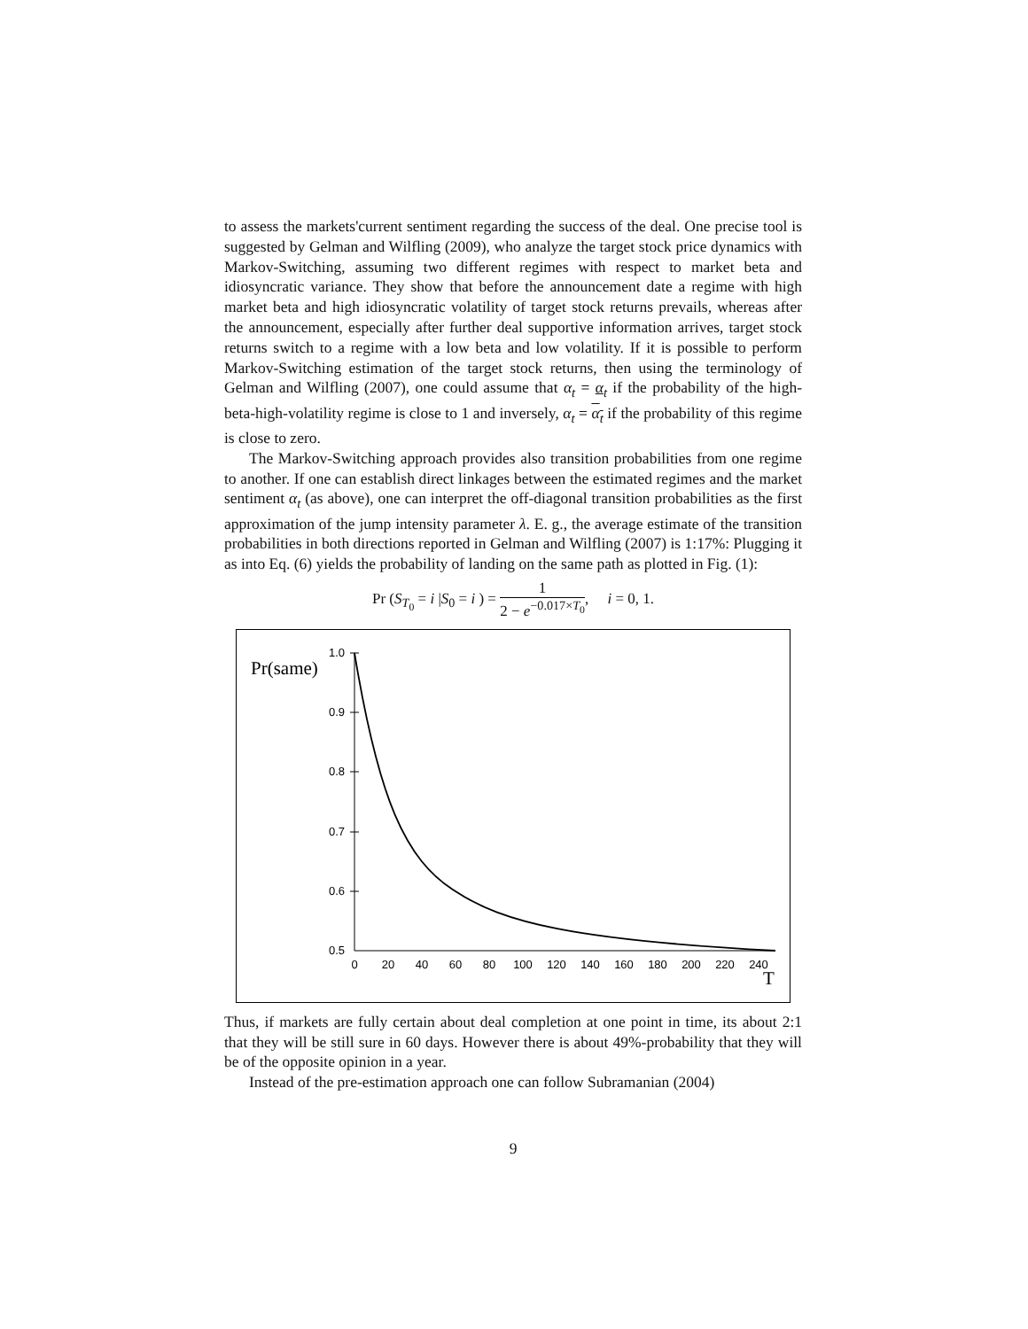to assess the markets'current sentiment regarding the success of the deal. One precise tool is suggested by Gelman and Wilfling (2009), who analyze the target stock price dynamics with Markov-Switching, assuming two different regimes with respect to market beta and idiosyncratic variance. They show that before the announcement date a regime with high market beta and high idiosyncratic volatility of target stock returns prevails, whereas after the announcement, especially after further deal supportive information arrives, target stock returns switch to a regime with a low beta and low volatility. If it is possible to perform Markov-Switching estimation of the target stock returns, then using the terminology of Gelman and Wilfling (2007), one could assume that α<sub>t</sub> = α<sub>t</sub> if the probability of the high-beta-high-volatility regime is close to 1 and inversely, α<sub>t</sub> = α<sub>t</sub> if the probability of this regime is close to zero.
The Markov-Switching approach provides also transition probabilities from one regime to another. If one can establish direct linkages between the estimated regimes and the market sentiment α<sub>t</sub> (as above), one can interpret the off-diagonal transition probabilities as the first approximation of the jump intensity parameter λ. E. g., the average estimate of the transition probabilities in both directions reported in Gelman and Wilfling (2007) is 1:17%: Plugging it as into Eq. (6) yields the probability of landing on the same path as plotted in Fig. (1):
Pr (S<sub>T<sub>0</sub></sub> = i |S<sub>0</sub> = i ) = 1 2 − e<sup>−0.017×T<sub>0</sub></sup>, i = 0, 1.
Pr(same)
1.0
0.9
0.8
0.7
0.6
0.5
0
20
40
60
80
100
120
140
160
180
200
220
240
T
Thus, if markets are fully certain about deal completion at one point in time, its about 2:1 that they will be still sure in 60 days. However there is about 49%-probability that they will be of the opposite opinion in a year.
Instead of the pre-estimation approach one can follow Subramanian (2004)
9